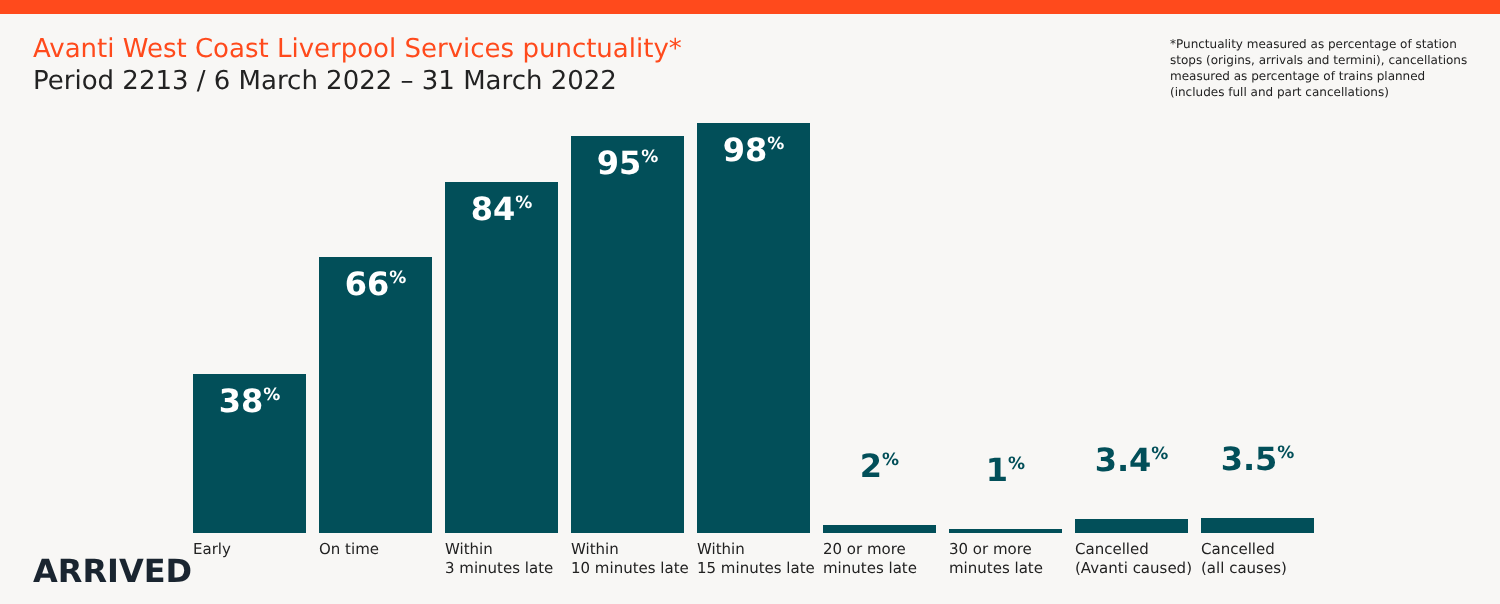Avanti West Coast Liverpool Services punctuality*
Period 2213 / 6 March 2022 – 31 March 2022
*Punctuality measured as percentage of station stops (origins, arrivals and termini), cancellations measured as percentage of trains planned (includes full and part cancellations)
38<sup>%</sup>
66<sup>%</sup>
84<sup>%</sup>
95<sup>%</sup>
98<sup>%</sup>
2<sup>%</sup>
1<sup>%</sup>
3.4<sup>%</sup>
3.5<sup>%</sup>
Early On time Within
3 minutes late
Within
10 minutes late
Within
15 minutes late
20 or more
minutes late
30 or more
minutes late
Cancelled
(Avanti caused)
Cancelled
(all causes)
ARRIVED